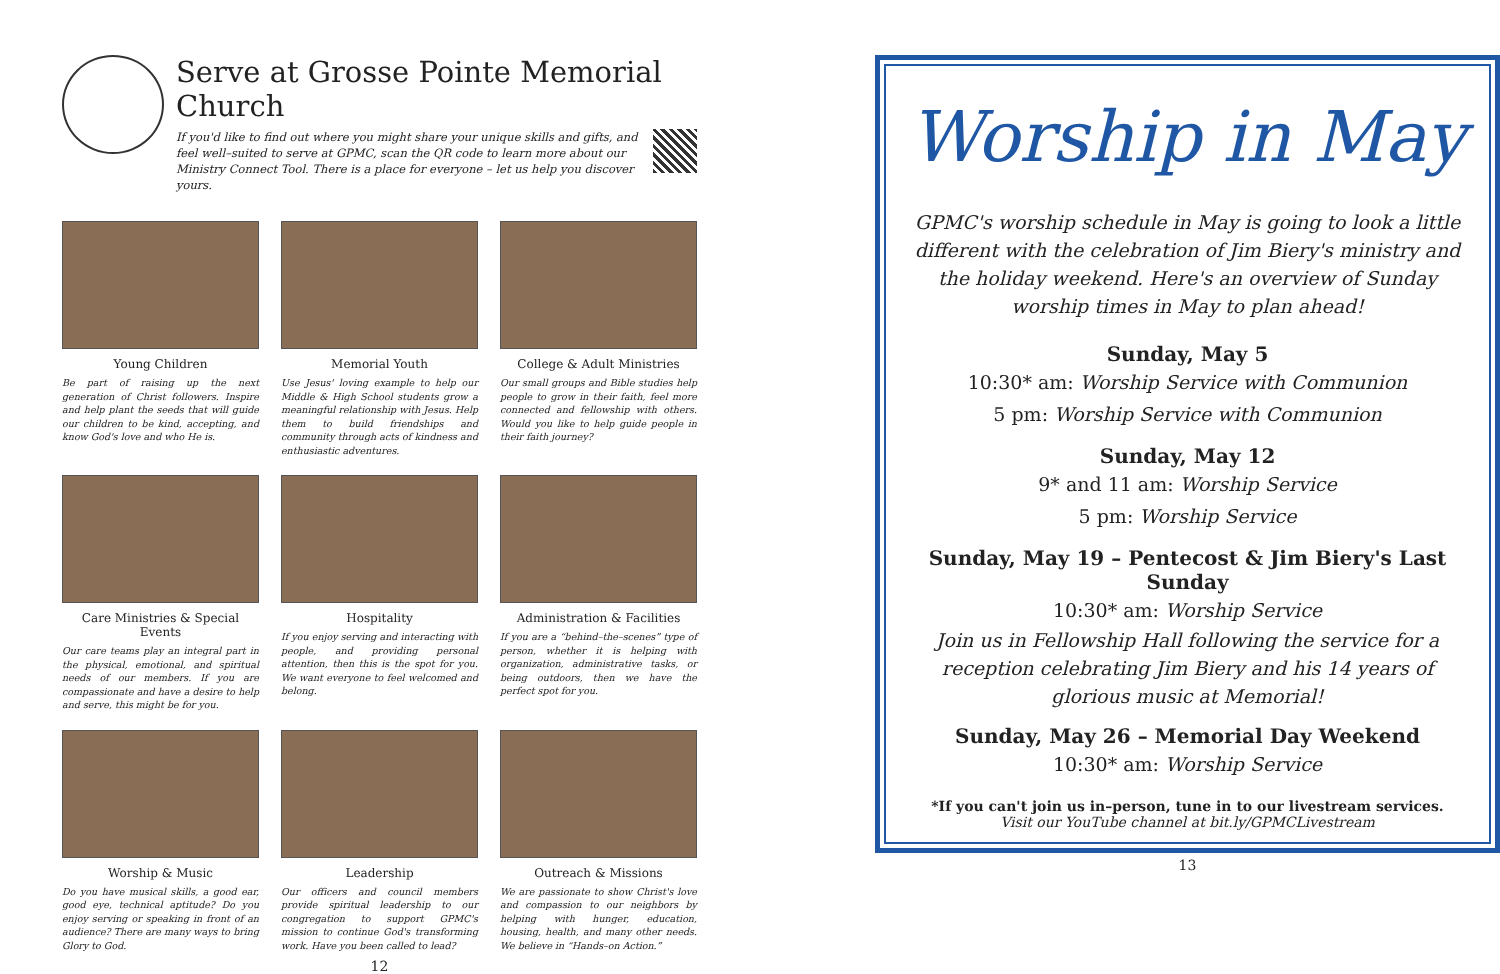Serve at Grosse Pointe Memorial Church
If you'd like to find out where you might share your unique skills and gifts, and feel well–suited to serve at GPMC, scan the QR code to learn more about our Ministry Connect Tool. There is a place for everyone – let us help you discover yours.
Young Children
Be part of raising up the next generation of Christ followers. Inspire and help plant the seeds that will guide our children to be kind, accepting, and know God's love and who He is.
Memorial Youth
Use Jesus' loving example to help our Middle & High School students grow a meaningful relationship with Jesus. Help them to build friendships and community through acts of kindness and enthusiastic adventures.
College & Adult Ministries
Our small groups and Bible studies help people to grow in their faith, feel more connected and fellowship with others. Would you like to help guide people in their faith journey?
Care Ministries & Special Events
Our care teams play an integral part in the physical, emotional, and spiritual needs of our members. If you are compassionate and have a desire to help and serve, this might be for you.
Hospitality
If you enjoy serving and interacting with people, and providing personal attention, then this is the spot for you. We want everyone to feel welcomed and belong.
Administration & Facilities
If you are a “behind–the–scenes” type of person, whether it is helping with organization, administrative tasks, or being outdoors, then we have the perfect spot for you.
Worship & Music
Do you have musical skills, a good ear, good eye, technical aptitude? Do you enjoy serving or speaking in front of an audience? There are many ways to bring Glory to God.
Leadership
Our officers and council members provide spiritual leadership to our congregation to support GPMC's mission to continue God's transforming work. Have you been called to lead?
Outreach & Missions
We are passionate to show Christ's love and compassion to our neighbors by helping with hunger, education, housing, health, and many other needs. We believe in “Hands–on Action.”
12
Worship in May
GPMC's worship schedule in May is going to look a little different with the celebration of Jim Biery's ministry and the holiday weekend. Here's an overview of Sunday worship times in May to plan ahead!
Sunday, May 5
10:30* am: Worship Service with Communion
5 pm: Worship Service with Communion
Sunday, May 12
9* and 11 am: Worship Service
5 pm: Worship Service
Sunday, May 19 – Pentecost & Jim Biery's Last Sunday
10:30* am: Worship Service
Join us in Fellowship Hall following the service for a reception celebrating Jim Biery and his 14 years of glorious music at Memorial!
Sunday, May 26 – Memorial Day Weekend
10:30* am: Worship Service
*If you can't join us in–person, tune in to our livestream services.
Visit our YouTube channel at bit.ly/GPMCLivestream
13